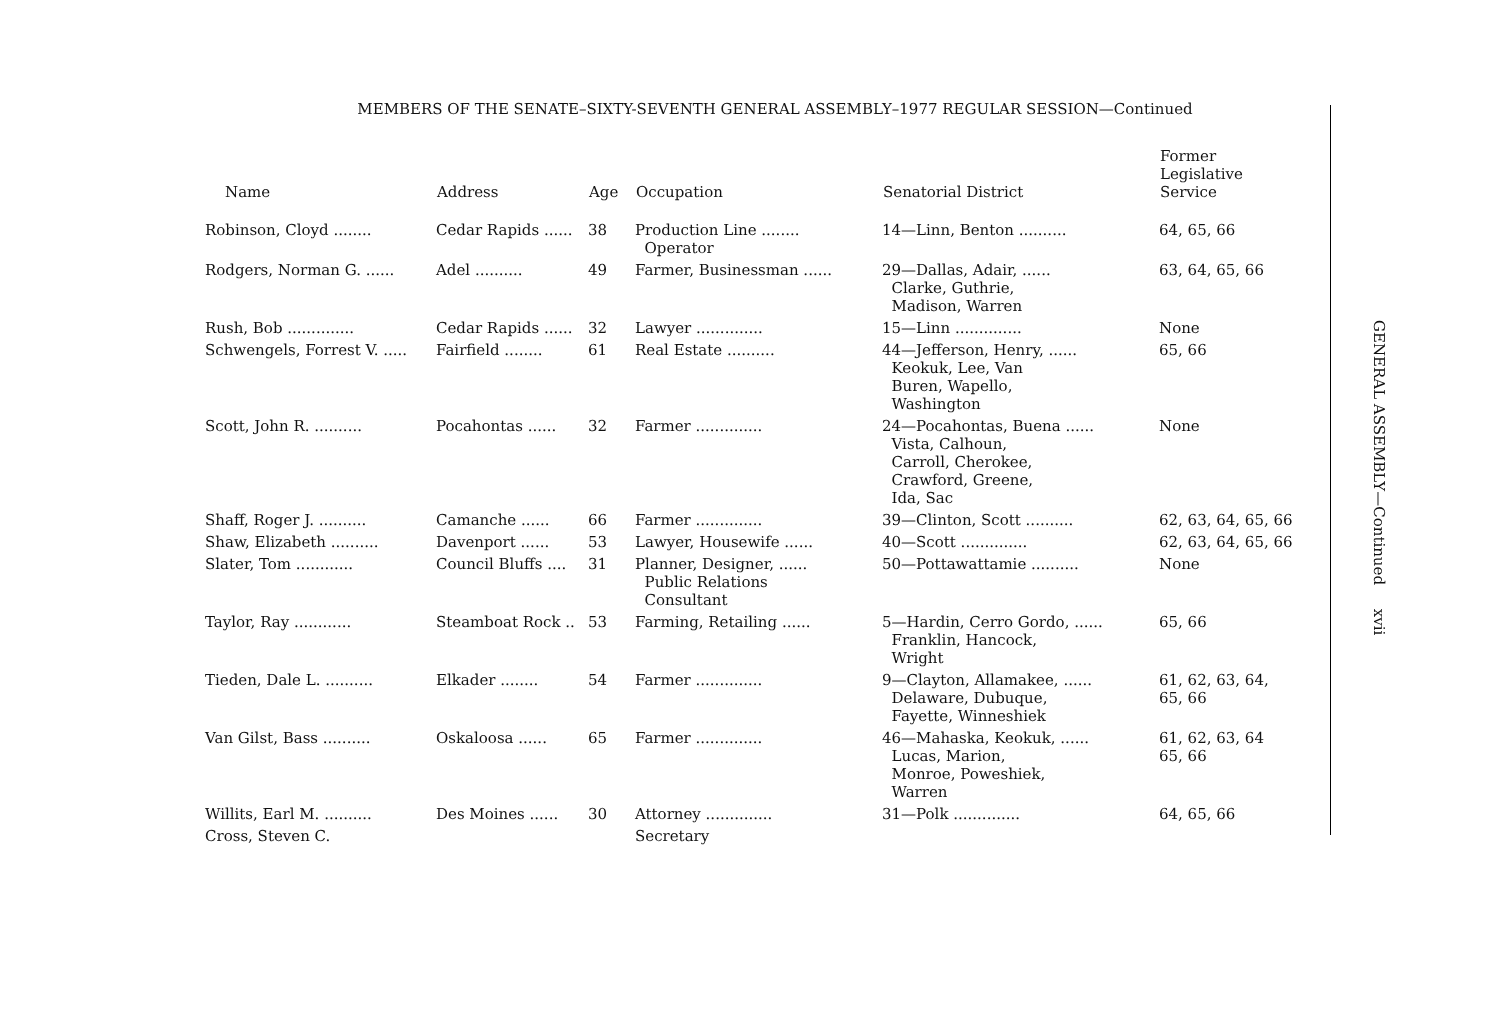MEMBERS OF THE SENATE–SIXTY-SEVENTH GENERAL ASSEMBLY–1977 REGULAR SESSION—Continued
| Name | Address | Age | Occupation | Senatorial District | Former Legislative Service |
| --- | --- | --- | --- | --- | --- |
| Robinson, Cloyd ........ | Cedar Rapids ...... | 38 | Production Line ........ Operator | 14—Linn, Benton .......... | 64, 65, 66 |
| Rodgers, Norman G. ...... | Adel .......... | 49 | Farmer, Businessman ...... | 29—Dallas, Adair, ...... Clarke, Guthrie, Madison, Warren | 63, 64, 65, 66 |
| Rush, Bob .............. | Cedar Rapids ...... | 32 | Lawyer .............. | 15—Linn .............. | None |
| Schwengels, Forrest V. ..... | Fairfield ........ | 61 | Real Estate .......... | 44—Jefferson, Henry, ...... Keokuk, Lee, Van Buren, Wapello, Washington | 65, 66 |
| Scott, John R. .......... | Pocahontas ...... | 32 | Farmer .............. | 24—Pocahontas, Buena ...... Vista, Calhoun, Carroll, Cherokee, Crawford, Greene, Ida, Sac | None |
| Shaff, Roger J. .......... | Camanche ...... | 66 | Farmer .............. | 39—Clinton, Scott .......... | 62, 63, 64, 65, 66 |
| Shaw, Elizabeth .......... | Davenport ...... | 53 | Lawyer, Housewife ...... | 40—Scott .............. | 62, 63, 64, 65, 66 |
| Slater, Tom ............ | Council Bluffs .... | 31 | Planner, Designer, ...... Public Relations Consultant | 50—Pottawattamie .......... | None |
| Taylor, Ray ............ | Steamboat Rock .. | 53 | Farming, Retailing ...... | 5—Hardin, Cerro Gordo, ...... Franklin, Hancock, Wright | 65, 66 |
| Tieden, Dale L. .......... | Elkader ........ | 54 | Farmer .............. | 9—Clayton, Allamakee, ...... Delaware, Dubuque, Fayette, Winneshiek | 61, 62, 63, 64, 65, 66 |
| Van Gilst, Bass .......... | Oskaloosa ...... | 65 | Farmer .............. | 46—Mahaska, Keokuk, ...... Lucas, Marion, Monroe, Poweshiek, Warren | 61, 62, 63, 64 65, 66 |
| Willits, Earl M. .......... | Des Moines ...... | 30 | Attorney .............. | 31—Polk .............. | 64, 65, 66 |
| Cross, Steven C. | | | Secretary | | |
GENERAL ASSEMBLY—Continued xvii